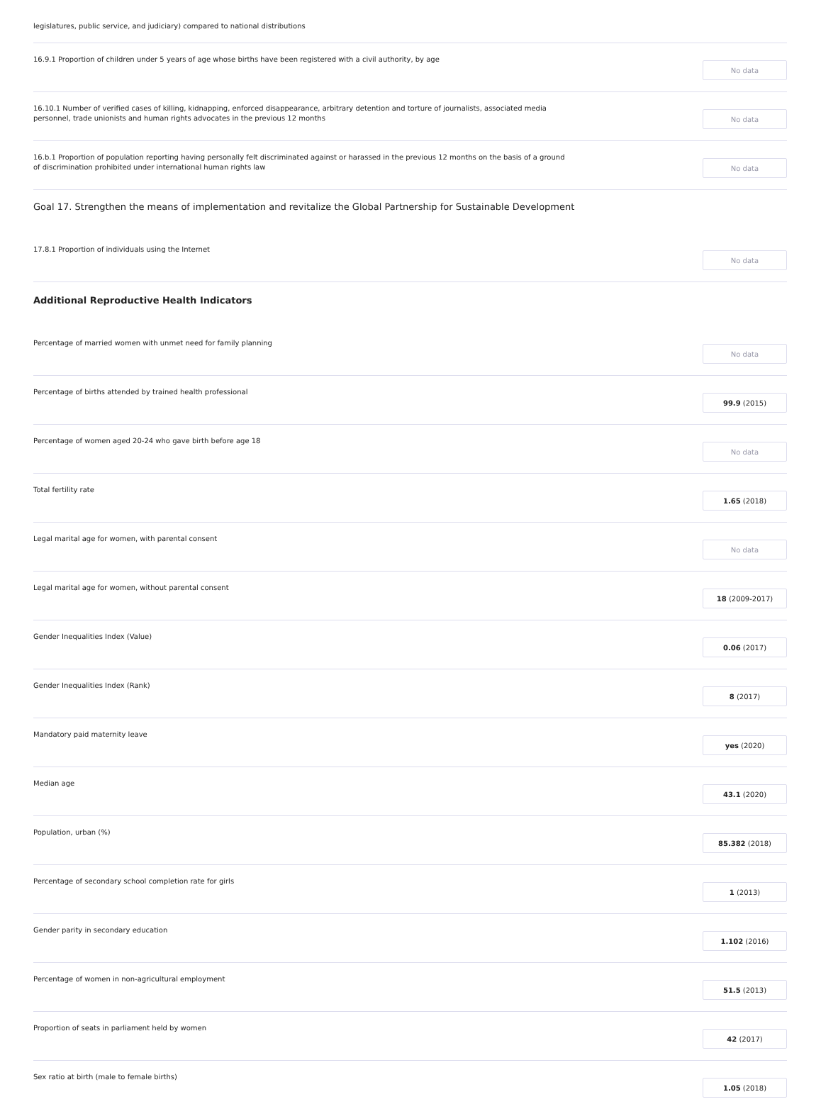legislatures, public service, and judiciary) compared to national distributions
16.9.1 Proportion of children under 5 years of age whose births have been registered with a civil authority, by age
No data
16.10.1 Number of verified cases of killing, kidnapping, enforced disappearance, arbitrary detention and torture of journalists, associated media personnel, trade unionists and human rights advocates in the previous 12 months
No data
16.b.1 Proportion of population reporting having personally felt discriminated against or harassed in the previous 12 months on the basis of a ground of discrimination prohibited under international human rights law
No data
Goal 17. Strengthen the means of implementation and revitalize the Global Partnership for Sustainable Development
17.8.1 Proportion of individuals using the Internet
No data
Additional Reproductive Health Indicators
Percentage of married women with unmet need for family planning
No data
Percentage of births attended by trained health professional
99.9 (2015)
Percentage of women aged 20-24 who gave birth before age 18
No data
Total fertility rate
1.65 (2018)
Legal marital age for women, with parental consent
No data
Legal marital age for women, without parental consent
18 (2009-2017)
Gender Inequalities Index (Value)
0.06 (2017)
Gender Inequalities Index (Rank)
8 (2017)
Mandatory paid maternity leave
yes (2020)
Median age
43.1 (2020)
Population, urban (%)
85.382 (2018)
Percentage of secondary school completion rate for girls
1 (2013)
Gender parity in secondary education
1.102 (2016)
Percentage of women in non-agricultural employment
51.5 (2013)
Proportion of seats in parliament held by women
42 (2017)
Sex ratio at birth (male to female births)
1.05 (2018)